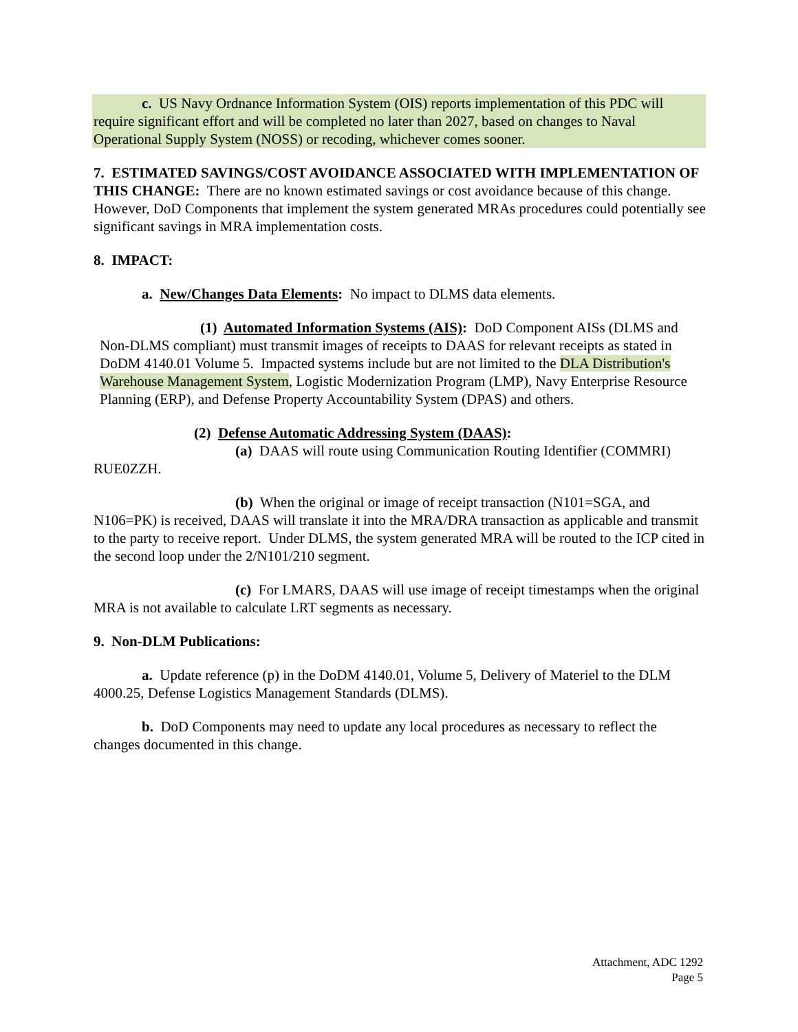c. US Navy Ordnance Information System (OIS) reports implementation of this PDC will require significant effort and will be completed no later than 2027, based on changes to Naval Operational Supply System (NOSS) or recoding, whichever comes sooner.
7. ESTIMATED SAVINGS/COST AVOIDANCE ASSOCIATED WITH IMPLEMENTATION OF THIS CHANGE: There are no known estimated savings or cost avoidance because of this change. However, DoD Components that implement the system generated MRAs procedures could potentially see significant savings in MRA implementation costs.
8. IMPACT:
a. New/Changes Data Elements: No impact to DLMS data elements.
(1) Automated Information Systems (AIS): DoD Component AISs (DLMS and Non-DLMS compliant) must transmit images of receipts to DAAS for relevant receipts as stated in DoDM 4140.01 Volume 5. Impacted systems include but are not limited to the DLA Distribution's Warehouse Management System, Logistic Modernization Program (LMP), Navy Enterprise Resource Planning (ERP), and Defense Property Accountability System (DPAS) and others.
(2) Defense Automatic Addressing System (DAAS):
(a) DAAS will route using Communication Routing Identifier (COMMRI) RUE0ZZH.
(b) When the original or image of receipt transaction (N101=SGA, and N106=PK) is received, DAAS will translate it into the MRA/DRA transaction as applicable and transmit to the party to receive report. Under DLMS, the system generated MRA will be routed to the ICP cited in the second loop under the 2/N101/210 segment.
(c) For LMARS, DAAS will use image of receipt timestamps when the original MRA is not available to calculate LRT segments as necessary.
9. Non-DLM Publications:
a. Update reference (p) in the DoDM 4140.01, Volume 5, Delivery of Materiel to the DLM 4000.25, Defense Logistics Management Standards (DLMS).
b. DoD Components may need to update any local procedures as necessary to reflect the changes documented in this change.
Attachment, ADC 1292
Page 5